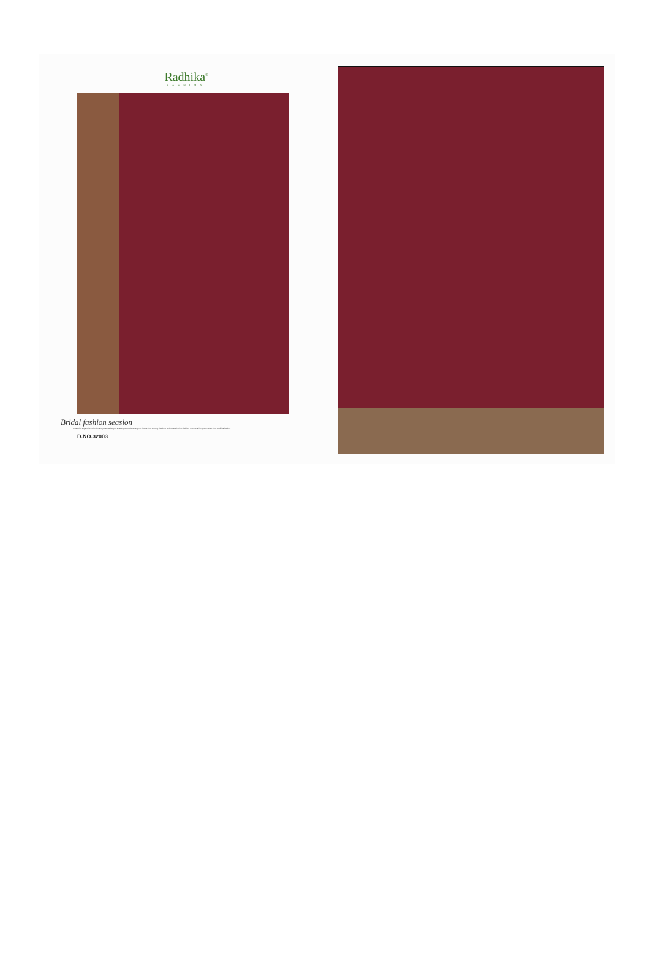Radhika<sup>®</sup>
FASHION
Bridal fashion seasion
Created to expand its collection and presented to you a variety of exquisite range to choose from starting classic to embroidered ethnic fashion. There is all for you to select from Radhika fashion.
D.NO.32003